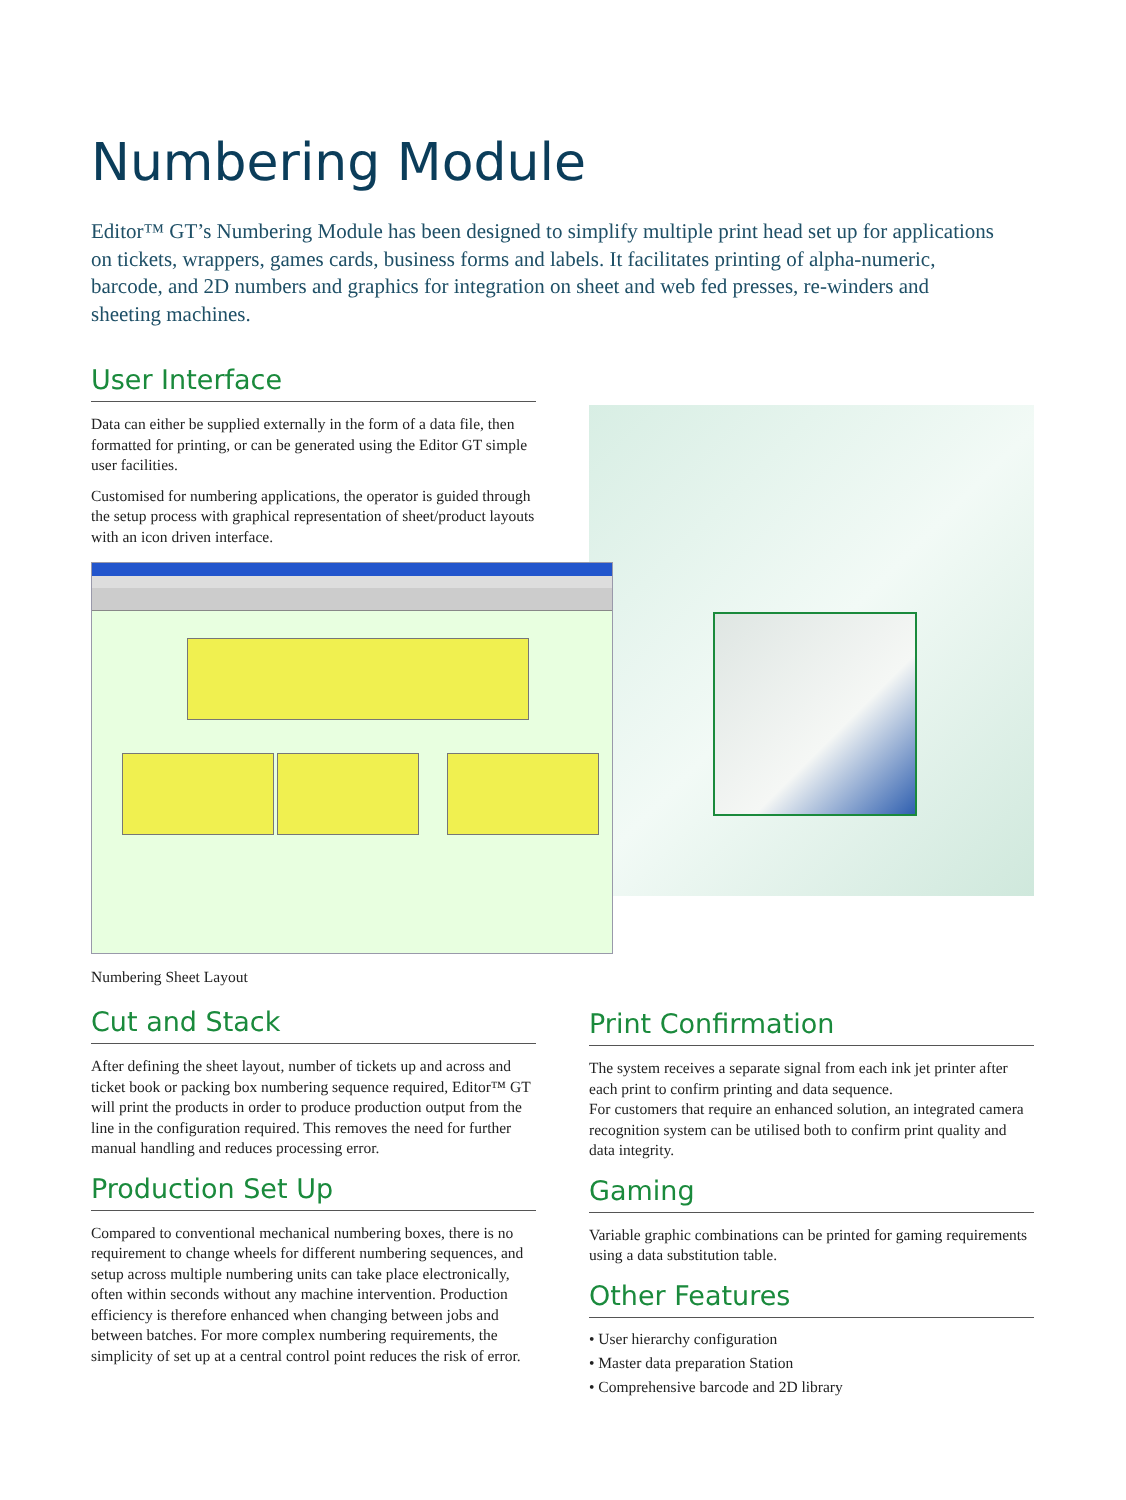Numbering Module
Editor™ GT’s Numbering Module has been designed to simplify multiple print head set up for applications on tickets, wrappers, games cards, business forms and labels. It facilitates printing of alpha-numeric, barcode, and 2D numbers and graphics for integration on sheet and web fed presses, re-winders and sheeting machines.
User Interface
Data can either be supplied externally in the form of a data file, then formatted for printing, or can be generated using the Editor GT simple user facilities.
Customised for numbering applications, the operator is guided through the setup process with graphical representation of sheet/product layouts with an icon driven interface.
Numbering Sheet Layout
Cut and Stack
After defining the sheet layout, number of tickets up and across and ticket book or packing box numbering sequence required, Editor™ GT will print the products in order to produce production output from the line in the configuration required. This removes the need for further manual handling and reduces processing error.
Production Set Up
Compared to conventional mechanical numbering boxes, there is no requirement to change wheels for different numbering sequences, and setup across multiple numbering units can take place electronically, often within seconds without any machine intervention. Production efficiency is therefore enhanced when changing between jobs and between batches. For more complex numbering requirements, the simplicity of set up at a central control point reduces the risk of error.
Print Confirmation
The system receives a separate signal from each ink jet printer after each print to confirm printing and data sequence.
For customers that require an enhanced solution, an integrated camera recognition system can be utilised both to confirm print quality and data integrity.
Gaming
Variable graphic combinations can be printed for gaming requirements using a data substitution table.
Other Features
• User hierarchy configuration
• Master data preparation Station
• Comprehensive barcode and 2D library